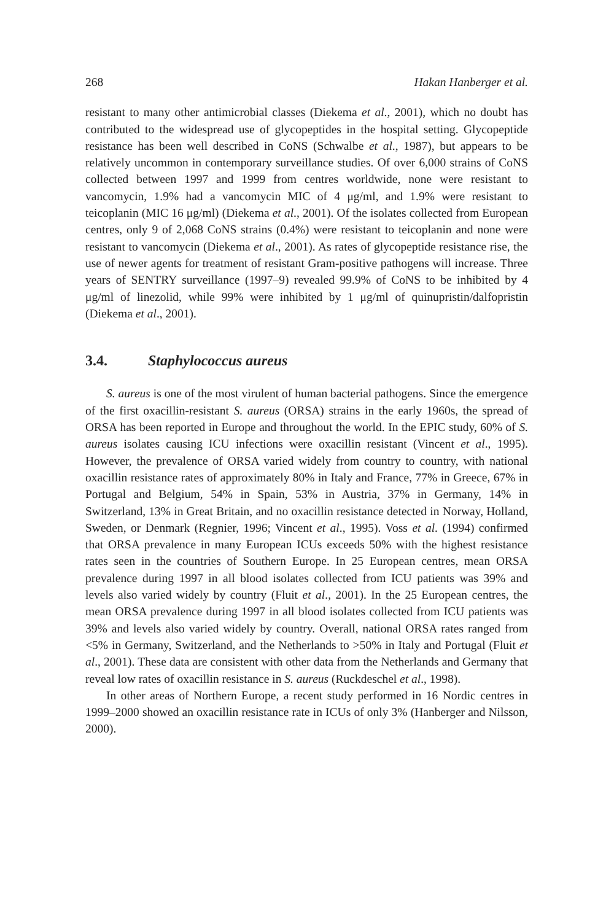268 Hakan Hanberger et al.
resistant to many other antimicrobial classes (Diekema et al., 2001), which no doubt has contributed to the widespread use of glycopeptides in the hospital setting. Glycopeptide resistance has been well described in CoNS (Schwalbe et al., 1987), but appears to be relatively uncommon in contemporary surveillance studies. Of over 6,000 strains of CoNS collected between 1997 and 1999 from centres worldwide, none were resistant to vancomycin, 1.9% had a vancomycin MIC of 4 μg/ml, and 1.9% were resistant to teicoplanin (MIC 16 μg/ml) (Diekema et al., 2001). Of the isolates collected from European centres, only 9 of 2,068 CoNS strains (0.4%) were resistant to teicoplanin and none were resistant to vancomycin (Diekema et al., 2001). As rates of glycopeptide resistance rise, the use of newer agents for treatment of resistant Gram-positive pathogens will increase. Three years of SENTRY surveillance (1997–9) revealed 99.9% of CoNS to be inhibited by 4 μg/ml of linezolid, while 99% were inhibited by 1 μg/ml of quinupristin/dalfopristin (Diekema et al., 2001).
3.4. Staphylococcus aureus
S. aureus is one of the most virulent of human bacterial pathogens. Since the emergence of the first oxacillin-resistant S. aureus (ORSA) strains in the early 1960s, the spread of ORSA has been reported in Europe and throughout the world. In the EPIC study, 60% of S. aureus isolates causing ICU infections were oxacillin resistant (Vincent et al., 1995). However, the prevalence of ORSA varied widely from country to country, with national oxacillin resistance rates of approximately 80% in Italy and France, 77% in Greece, 67% in Portugal and Belgium, 54% in Spain, 53% in Austria, 37% in Germany, 14% in Switzerland, 13% in Great Britain, and no oxacillin resistance detected in Norway, Holland, Sweden, or Denmark (Regnier, 1996; Vincent et al., 1995). Voss et al. (1994) confirmed that ORSA prevalence in many European ICUs exceeds 50% with the highest resistance rates seen in the countries of Southern Europe. In 25 European centres, mean ORSA prevalence during 1997 in all blood isolates collected from ICU patients was 39% and levels also varied widely by country (Fluit et al., 2001). In the 25 European centres, the mean ORSA prevalence during 1997 in all blood isolates collected from ICU patients was 39% and levels also varied widely by country. Overall, national ORSA rates ranged from <5% in Germany, Switzerland, and the Netherlands to >50% in Italy and Portugal (Fluit et al., 2001). These data are consistent with other data from the Netherlands and Germany that reveal low rates of oxacillin resistance in S. aureus (Ruckdeschel et al., 1998).
In other areas of Northern Europe, a recent study performed in 16 Nordic centres in 1999–2000 showed an oxacillin resistance rate in ICUs of only 3% (Hanberger and Nilsson, 2000).